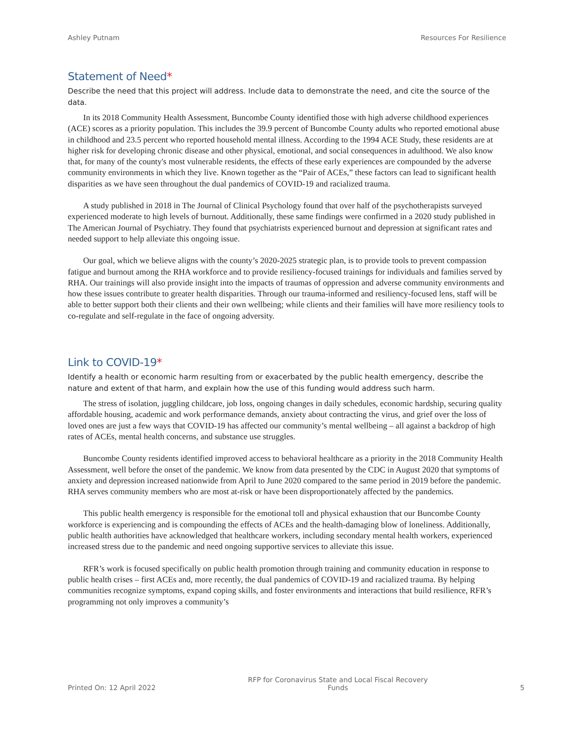Ashley Putnam Resources For Resilience
Statement of Need*
Describe the need that this project will address. Include data to demonstrate the need, and cite the source of the data.
In its 2018 Community Health Assessment, Buncombe County identified those with high adverse childhood experiences (ACE) scores as a priority population. This includes the 39.9 percent of Buncombe County adults who reported emotional abuse in childhood and 23.5 percent who reported household mental illness. According to the 1994 ACE Study, these residents are at higher risk for developing chronic disease and other physical, emotional, and social consequences in adulthood. We also know that, for many of the county's most vulnerable residents, the effects of these early experiences are compounded by the adverse community environments in which they live. Known together as the “Pair of ACEs,” these factors can lead to significant health disparities as we have seen throughout the dual pandemics of COVID-19 and racialized trauma.
A study published in 2018 in The Journal of Clinical Psychology found that over half of the psychotherapists surveyed experienced moderate to high levels of burnout. Additionally, these same findings were confirmed in a 2020 study published in The American Journal of Psychiatry. They found that psychiatrists experienced burnout and depression at significant rates and needed support to help alleviate this ongoing issue.
Our goal, which we believe aligns with the county’s 2020-2025 strategic plan, is to provide tools to prevent compassion fatigue and burnout among the RHA workforce and to provide resiliency-focused trainings for individuals and families served by RHA. Our trainings will also provide insight into the impacts of traumas of oppression and adverse community environments and how these issues contribute to greater health disparities. Through our trauma-informed and resiliency-focused lens, staff will be able to better support both their clients and their own wellbeing; while clients and their families will have more resiliency tools to co-regulate and self-regulate in the face of ongoing adversity.
Link to COVID-19*
Identify a health or economic harm resulting from or exacerbated by the public health emergency, describe the nature and extent of that harm, and explain how the use of this funding would address such harm.
The stress of isolation, juggling childcare, job loss, ongoing changes in daily schedules, economic hardship, securing quality affordable housing, academic and work performance demands, anxiety about contracting the virus, and grief over the loss of loved ones are just a few ways that COVID-19 has affected our community’s mental wellbeing – all against a backdrop of high rates of ACEs, mental health concerns, and substance use struggles.
Buncombe County residents identified improved access to behavioral healthcare as a priority in the 2018 Community Health Assessment, well before the onset of the pandemic. We know from data presented by the CDC in August 2020 that symptoms of anxiety and depression increased nationwide from April to June 2020 compared to the same period in 2019 before the pandemic. RHA serves community members who are most at-risk or have been disproportionately affected by the pandemics.
This public health emergency is responsible for the emotional toll and physical exhaustion that our Buncombe County workforce is experiencing and is compounding the effects of ACEs and the health-damaging blow of loneliness. Additionally, public health authorities have acknowledged that healthcare workers, including secondary mental health workers, experienced increased stress due to the pandemic and need ongoing supportive services to alleviate this issue.
RFR’s work is focused specifically on public health promotion through training and community education in response to public health crises – first ACEs and, more recently, the dual pandemics of COVID-19 and racialized trauma. By helping communities recognize symptoms, expand coping skills, and foster environments and interactions that build resilience, RFR’s programming not only improves a community’s
Printed On: 12 April 2022 RFP for Coronavirus State and Local Fiscal Recovery
Funds 5